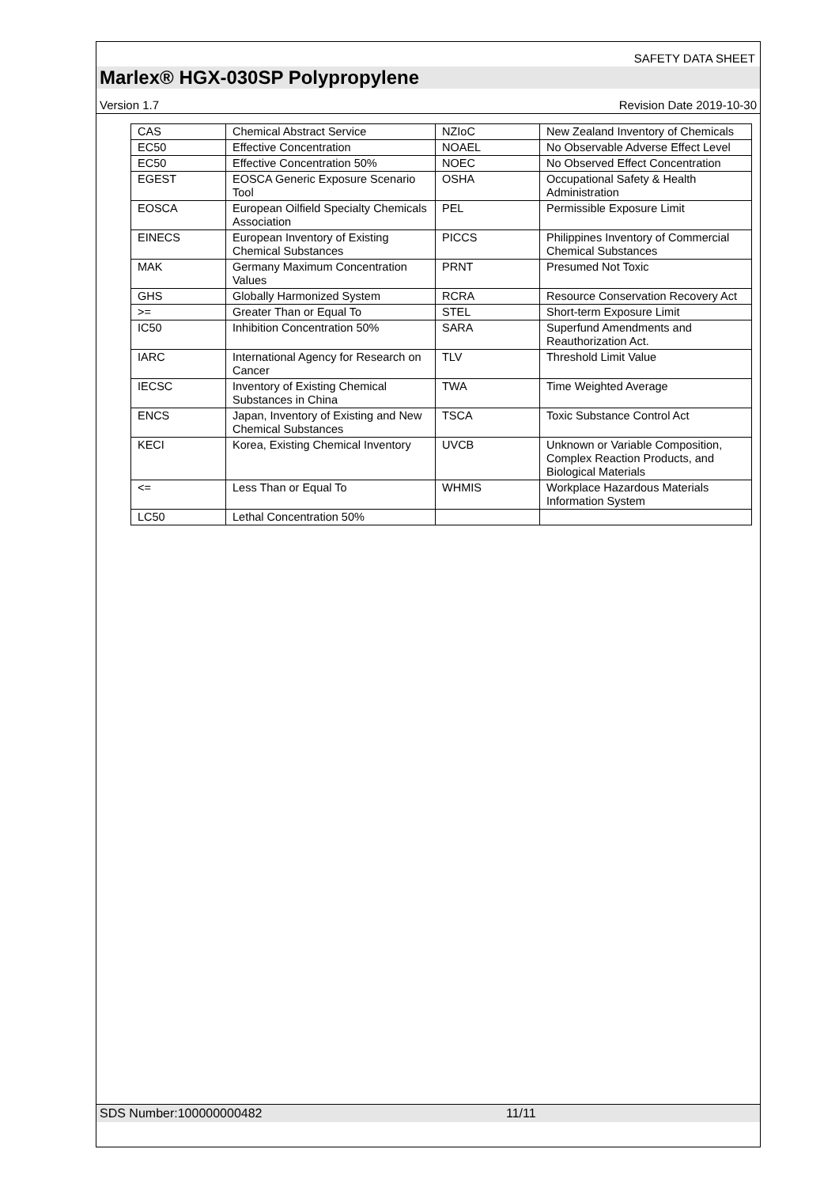SAFETY DATA SHEET
Marlex® HGX-030SP Polypropylene
Version 1.7 Revision Date 2019-10-30
| CAS | Chemical Abstract Service | NZIoC | New Zealand Inventory of Chemicals |
| EC50 | Effective Concentration | NOAEL | No Observable Adverse Effect Level |
| EC50 | Effective Concentration 50% | NOEC | No Observed Effect Concentration |
| EGEST | EOSCA Generic Exposure Scenario Tool | OSHA | Occupational Safety & Health Administration |
| EOSCA | European Oilfield Specialty Chemicals Association | PEL | Permissible Exposure Limit |
| EINECS | European Inventory of Existing Chemical Substances | PICCS | Philippines Inventory of Commercial Chemical Substances |
| MAK | Germany Maximum Concentration Values | PRNT | Presumed Not Toxic |
| GHS | Globally Harmonized System | RCRA | Resource Conservation Recovery Act |
| >= | Greater Than or Equal To | STEL | Short-term Exposure Limit |
| IC50 | Inhibition Concentration 50% | SARA | Superfund Amendments and Reauthorization Act. |
| IARC | International Agency for Research on Cancer | TLV | Threshold Limit Value |
| IECSC | Inventory of Existing Chemical Substances in China | TWA | Time Weighted Average |
| ENCS | Japan, Inventory of Existing and New Chemical Substances | TSCA | Toxic Substance Control Act |
| KECI | Korea, Existing Chemical Inventory | UVCB | Unknown or Variable Composition, Complex Reaction Products, and Biological Materials |
| <= | Less Than or Equal To | WHMIS | Workplace Hazardous Materials Information System |
| LC50 | Lethal Concentration 50% | | |
SDS Number:100000000482 11/11